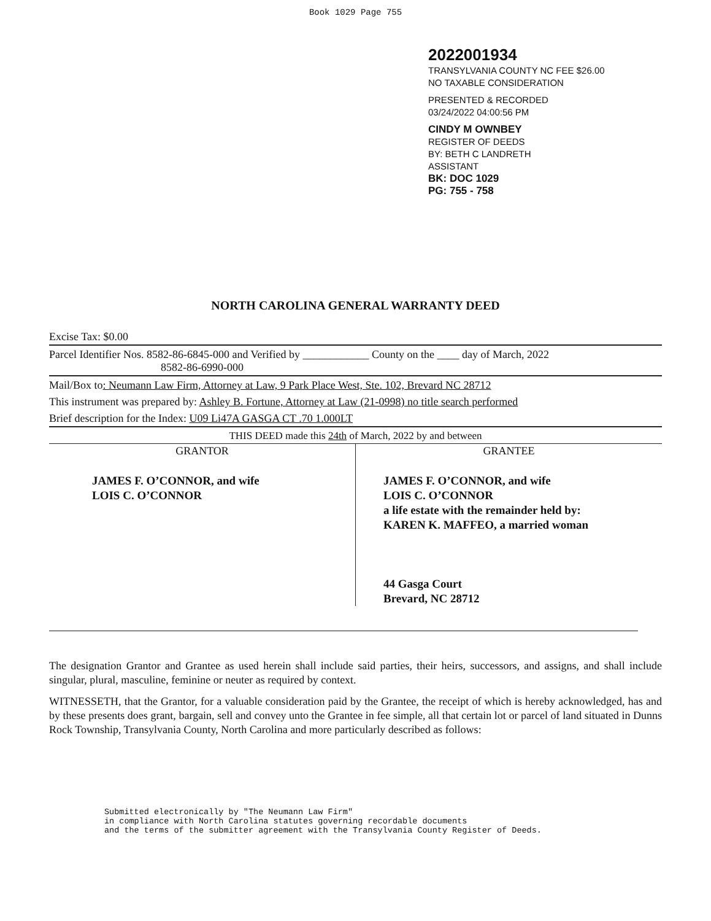Book 1029 Page 755
2022001934
TRANSYLVANIA COUNTY NC FEE $26.00
NO TAXABLE CONSIDERATION
PRESENTED & RECORDED
03/24/2022 04:00:56 PM
CINDY M OWNBEY
REGISTER OF DEEDS
BY: BETH C LANDRETH
ASSISTANT
BK: DOC 1029
PG: 755 - 758
NORTH CAROLINA GENERAL WARRANTY DEED
Excise Tax: $0.00
Parcel Identifier Nos. 8582-86-6845-000 and Verified by ____________ County on the ____ day of March, 2022
8582-86-6990-000
Mail/Box to: Neumann Law Firm, Attorney at Law, 9 Park Place West, Ste. 102, Brevard NC 28712
This instrument was prepared by: Ashley B. Fortune, Attorney at Law (21-0998) no title search performed
Brief description for the Index: U09 Li47A GASGA CT .70 1.000LT
THIS DEED made this 24th of March, 2022 by and between
| GRANTOR | GRANTEE |
| --- | --- |
| JAMES F. O’CONNOR, and wife LOIS C. O’CONNOR | JAMES F. O’CONNOR, and wife LOIS C. O’CONNOR a life estate with the remainder held by: KAREN K. MAFFEO, a married woman 44 Gasga Court Brevard, NC 28712 |
The designation Grantor and Grantee as used herein shall include said parties, their heirs, successors, and assigns, and shall include singular, plural, masculine, feminine or neuter as required by context.
WITNESSETH, that the Grantor, for a valuable consideration paid by the Grantee, the receipt of which is hereby acknowledged, has and by these presents does grant, bargain, sell and convey unto the Grantee in fee simple, all that certain lot or parcel of land situated in Dunns Rock Township, Transylvania County, North Carolina and more particularly described as follows:
Submitted electronically by "The Neumann Law Firm"
in compliance with North Carolina statutes governing recordable documents
and the terms of the submitter agreement with the Transylvania County Register of Deeds.